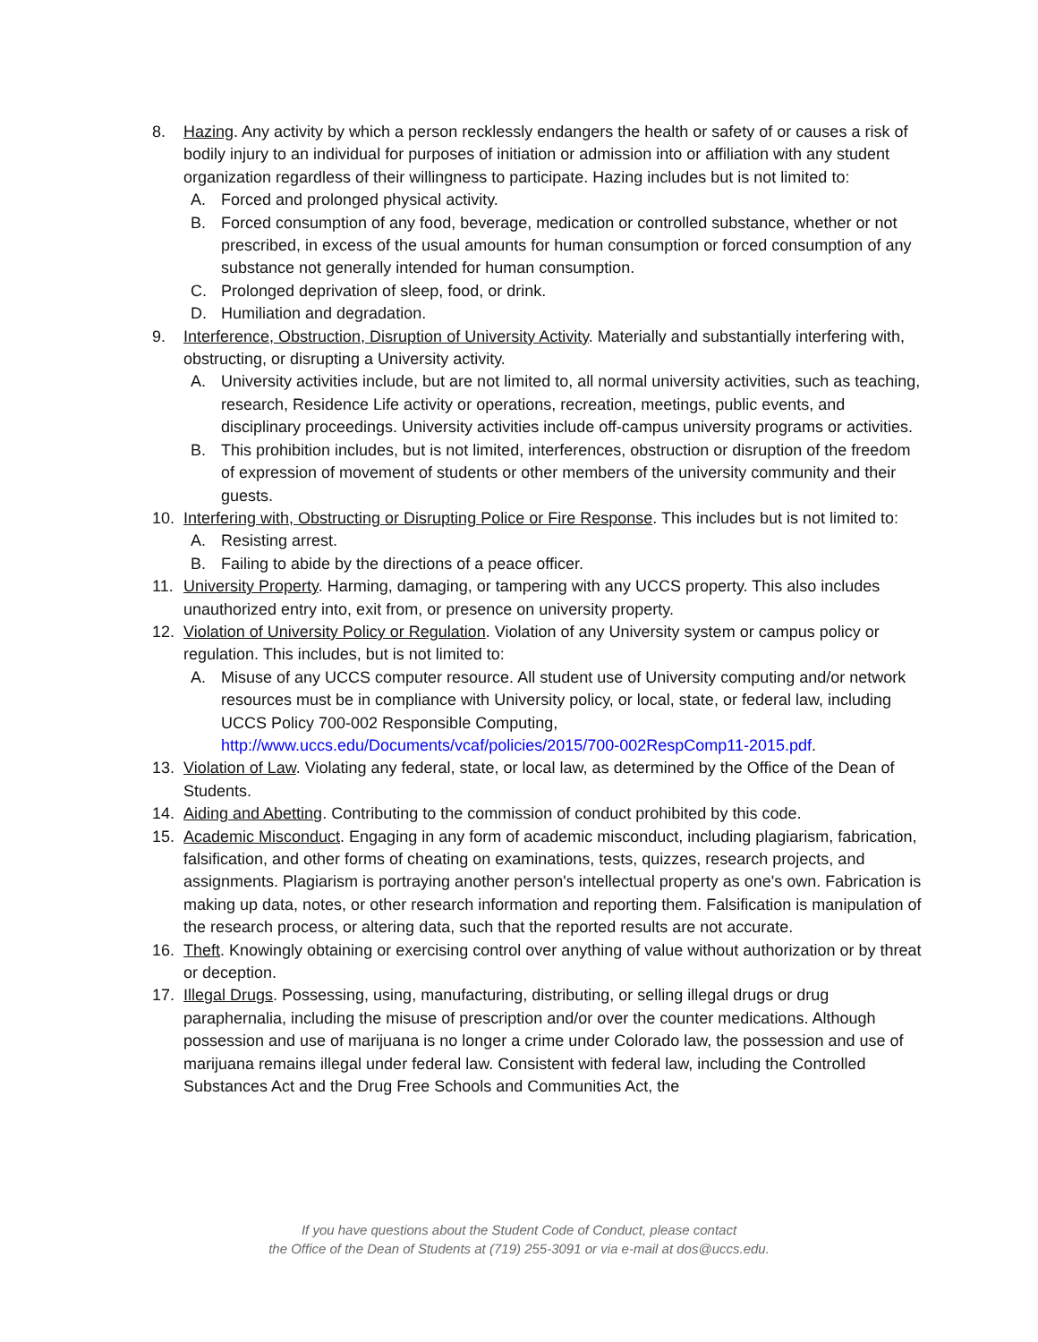8. Hazing. Any activity by which a person recklessly endangers the health or safety of or causes a risk of bodily injury to an individual for purposes of initiation or admission into or affiliation with any student organization regardless of their willingness to participate. Hazing includes but is not limited to:
A. Forced and prolonged physical activity.
B. Forced consumption of any food, beverage, medication or controlled substance, whether or not prescribed, in excess of the usual amounts for human consumption or forced consumption of any substance not generally intended for human consumption.
C. Prolonged deprivation of sleep, food, or drink.
D. Humiliation and degradation.
9. Interference, Obstruction, Disruption of University Activity. Materially and substantially interfering with, obstructing, or disrupting a University activity.
A. University activities include, but are not limited to, all normal university activities, such as teaching, research, Residence Life activity or operations, recreation, meetings, public events, and disciplinary proceedings. University activities include off-campus university programs or activities.
B. This prohibition includes, but is not limited, interferences, obstruction or disruption of the freedom of expression of movement of students or other members of the university community and their guests.
10. Interfering with, Obstructing or Disrupting Police or Fire Response. This includes but is not limited to:
A. Resisting arrest.
B. Failing to abide by the directions of a peace officer.
11. University Property. Harming, damaging, or tampering with any UCCS property. This also includes unauthorized entry into, exit from, or presence on university property.
12. Violation of University Policy or Regulation. Violation of any University system or campus policy or regulation. This includes, but is not limited to:
A. Misuse of any UCCS computer resource. All student use of University computing and/or network resources must be in compliance with University policy, or local, state, or federal law, including UCCS Policy 700-002 Responsible Computing, http://www.uccs.edu/Documents/vcaf/policies/2015/700-002RespComp11-2015.pdf.
13. Violation of Law. Violating any federal, state, or local law, as determined by the Office of the Dean of Students.
14. Aiding and Abetting. Contributing to the commission of conduct prohibited by this code.
15. Academic Misconduct. Engaging in any form of academic misconduct, including plagiarism, fabrication, falsification, and other forms of cheating on examinations, tests, quizzes, research projects, and assignments. Plagiarism is portraying another person's intellectual property as one's own. Fabrication is making up data, notes, or other research information and reporting them. Falsification is manipulation of the research process, or altering data, such that the reported results are not accurate.
16. Theft. Knowingly obtaining or exercising control over anything of value without authorization or by threat or deception.
17. Illegal Drugs. Possessing, using, manufacturing, distributing, or selling illegal drugs or drug paraphernalia, including the misuse of prescription and/or over the counter medications. Although possession and use of marijuana is no longer a crime under Colorado law, the possession and use of marijuana remains illegal under federal law. Consistent with federal law, including the Controlled Substances Act and the Drug Free Schools and Communities Act, the
If you have questions about the Student Code of Conduct, please contact
the Office of the Dean of Students at (719) 255-3091 or via e-mail at dos@uccs.edu.